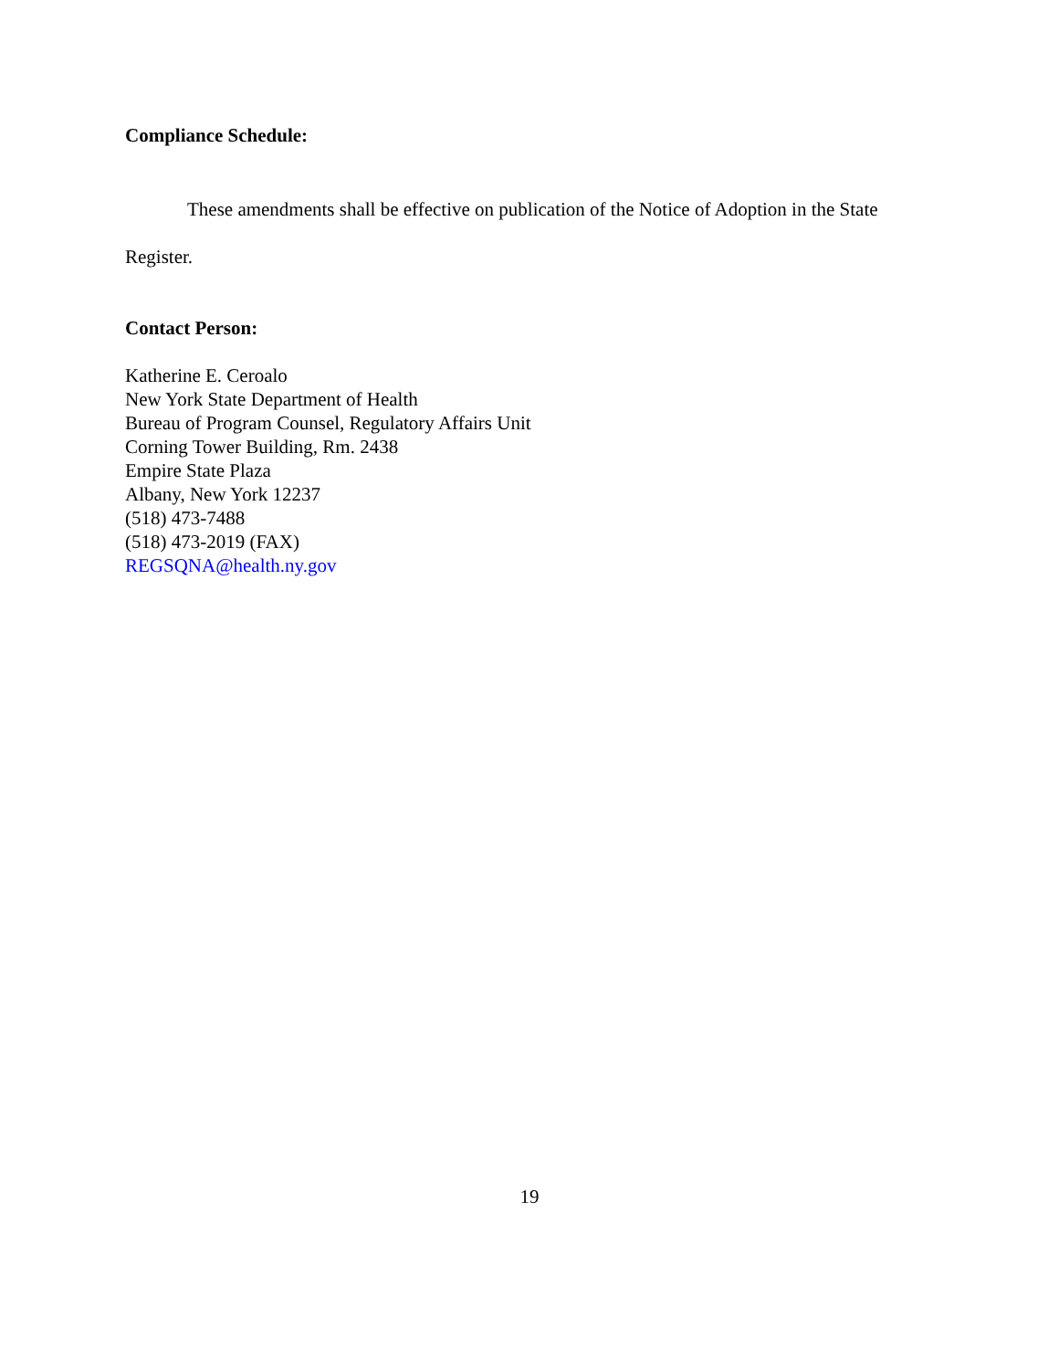Compliance Schedule:
These amendments shall be effective on publication of the Notice of Adoption in the State Register.
Contact Person:
Katherine E. Ceroalo
New York State Department of Health
Bureau of Program Counsel, Regulatory Affairs Unit
Corning Tower Building, Rm. 2438
Empire State Plaza
Albany, New York 12237
(518) 473-7488
(518) 473-2019 (FAX)
REGSQNA@health.ny.gov
19